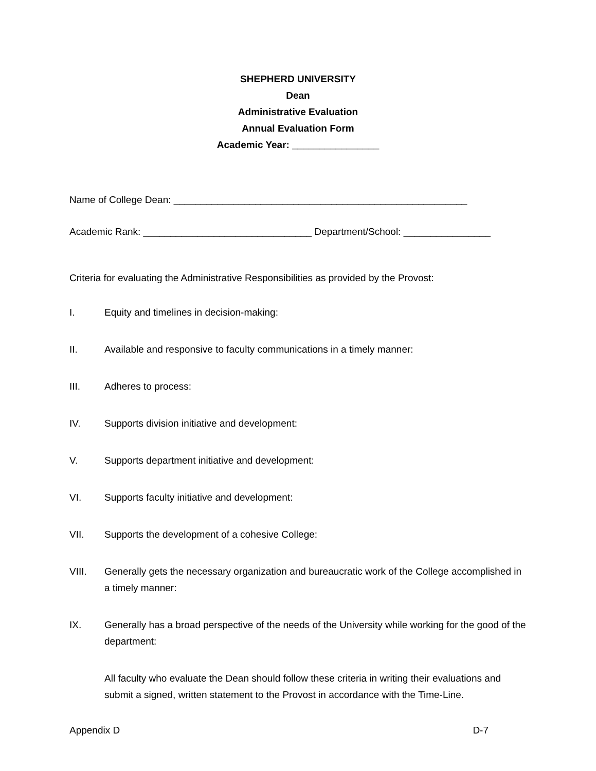SHEPHERD UNIVERSITY
Dean
Administrative Evaluation
Annual Evaluation Form
Academic Year: ________________
Name of College Dean: ______________________________________________________
Academic Rank: _______________________________ Department/School: ________________
Criteria for evaluating the Administrative Responsibilities as provided by the Provost:
I. Equity and timelines in decision-making:
II. Available and responsive to faculty communications in a timely manner:
III. Adheres to process:
IV. Supports division initiative and development:
V. Supports department initiative and development:
VI. Supports faculty initiative and development:
VII. Supports the development of a cohesive College:
VIII. Generally gets the necessary organization and bureaucratic work of the College accomplished in a timely manner:
IX. Generally has a broad perspective of the needs of the University while working for the good of the department:
All faculty who evaluate the Dean should follow these criteria in writing their evaluations and submit a signed, written statement to the Provost in accordance with the Time-Line.
Appendix D D-7